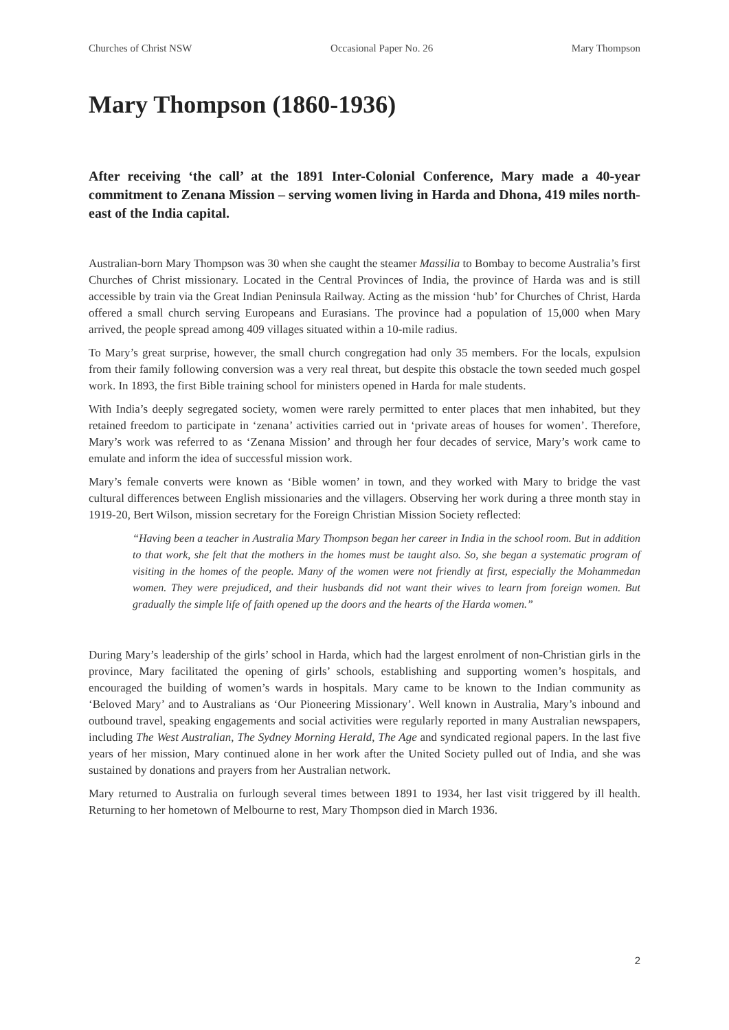Churches of Christ NSW Occasional Paper No. 26 Mary Thompson
Mary Thompson (1860-1936)
After receiving ‘the call’ at the 1891 Inter-Colonial Conference, Mary made a 40-year commitment to Zenana Mission – serving women living in Harda and Dhona, 419 miles north-east of the India capital.
Australian-born Mary Thompson was 30 when she caught the steamer Massilia to Bombay to become Australia’s first Churches of Christ missionary. Located in the Central Provinces of India, the province of Harda was and is still accessible by train via the Great Indian Peninsula Railway. Acting as the mission ‘hub’ for Churches of Christ, Harda offered a small church serving Europeans and Eurasians. The province had a population of 15,000 when Mary arrived, the people spread among 409 villages situated within a 10-mile radius.
To Mary’s great surprise, however, the small church congregation had only 35 members. For the locals, expulsion from their family following conversion was a very real threat, but despite this obstacle the town seeded much gospel work. In 1893, the first Bible training school for ministers opened in Harda for male students.
With India’s deeply segregated society, women were rarely permitted to enter places that men inhabited, but they retained freedom to participate in ‘zenana’ activities carried out in ‘private areas of houses for women’. Therefore, Mary’s work was referred to as ‘Zenana Mission’ and through her four decades of service, Mary’s work came to emulate and inform the idea of successful mission work.
Mary’s female converts were known as ‘Bible women’ in town, and they worked with Mary to bridge the vast cultural differences between English missionaries and the villagers. Observing her work during a three month stay in 1919-20, Bert Wilson, mission secretary for the Foreign Christian Mission Society reflected:
“Having been a teacher in Australia Mary Thompson began her career in India in the school room. But in addition to that work, she felt that the mothers in the homes must be taught also. So, she began a systematic program of visiting in the homes of the people. Many of the women were not friendly at first, especially the Mohammedan women. They were prejudiced, and their husbands did not want their wives to learn from foreign women. But gradually the simple life of faith opened up the doors and the hearts of the Harda women.”
During Mary’s leadership of the girls’ school in Harda, which had the largest enrolment of non-Christian girls in the province, Mary facilitated the opening of girls’ schools, establishing and supporting women’s hospitals, and encouraged the building of women’s wards in hospitals. Mary came to be known to the Indian community as ‘Beloved Mary’ and to Australians as ‘Our Pioneering Missionary’. Well known in Australia, Mary’s inbound and outbound travel, speaking engagements and social activities were regularly reported in many Australian newspapers, including The West Australian, The Sydney Morning Herald, The Age and syndicated regional papers. In the last five years of her mission, Mary continued alone in her work after the United Society pulled out of India, and she was sustained by donations and prayers from her Australian network.
Mary returned to Australia on furlough several times between 1891 to 1934, her last visit triggered by ill health. Returning to her hometown of Melbourne to rest, Mary Thompson died in March 1936.
2